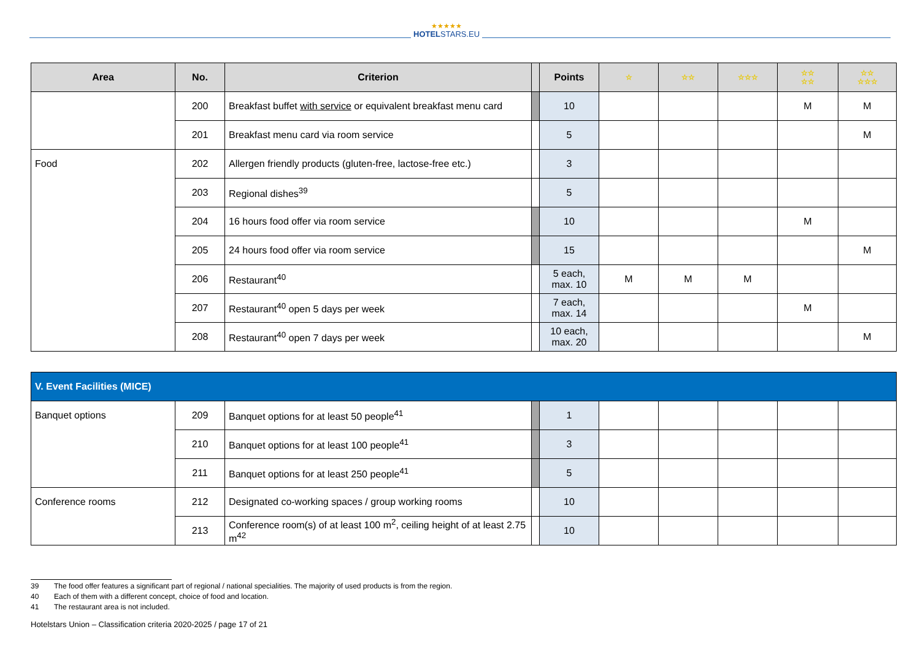★★★★★
HOTELSTARS.EU
| Area | No. | Criterion | | Points | ☆ | ☆☆ | ☆☆☆ | ☆☆ ☆☆ | ☆☆ ☆☆☆ |
| --- | --- | --- | --- | --- | --- | --- | --- | --- | --- |
| | 200 | Breakfast buffet with service or equivalent breakfast menu card | | 10 | | | | M | M |
| | 201 | Breakfast menu card via room service | | 5 | | | | | M |
| Food | 202 | Allergen friendly products (gluten-free, lactose-free etc.) | | 3 | | | | | |
| | 203 | Regional dishes<sup>39</sup> | | 5 | | | | | |
| | 204 | 16 hours food offer via room service | | 10 | | | | M | |
| | 205 | 24 hours food offer via room service | | 15 | | | | | M |
| | 206 | Restaurant<sup>40</sup> | | 5 each, max. 10 | M | M | M | | |
| | 207 | Restaurant<sup>40</sup> open 5 days per week | | 7 each, max. 14 | | | | M | |
| | 208 | Restaurant<sup>40</sup> open 7 days per week | | 10 each, max. 20 | | | | | M |
| V. Event Facilities (MICE) | | | | | | | | | |
| Banquet options | 209 | Banquet options for at least 50 people<sup>41</sup> | | 1 | | | | | |
| | 210 | Banquet options for at least 100 people<sup>41</sup> | | 3 | | | | | |
| | 211 | Banquet options for at least 250 people<sup>41</sup> | | 5 | | | | | |
| Conference rooms | 212 | Designated co-working spaces / group working rooms | | 10 | | | | | |
| | 213 | Conference room(s) of at least 100 m<sup>2</sup>, ceiling height of at least 2.75 m<sup>42</sup> | | 10 | | | | | |
39 The food offer features a significant part of regional / national specialities. The majority of used products is from the region.
40 Each of them with a different concept, choice of food and location.
41 The restaurant area is not included.
Hotelstars Union – Classification criteria 2020-2025 / page 17 of 21